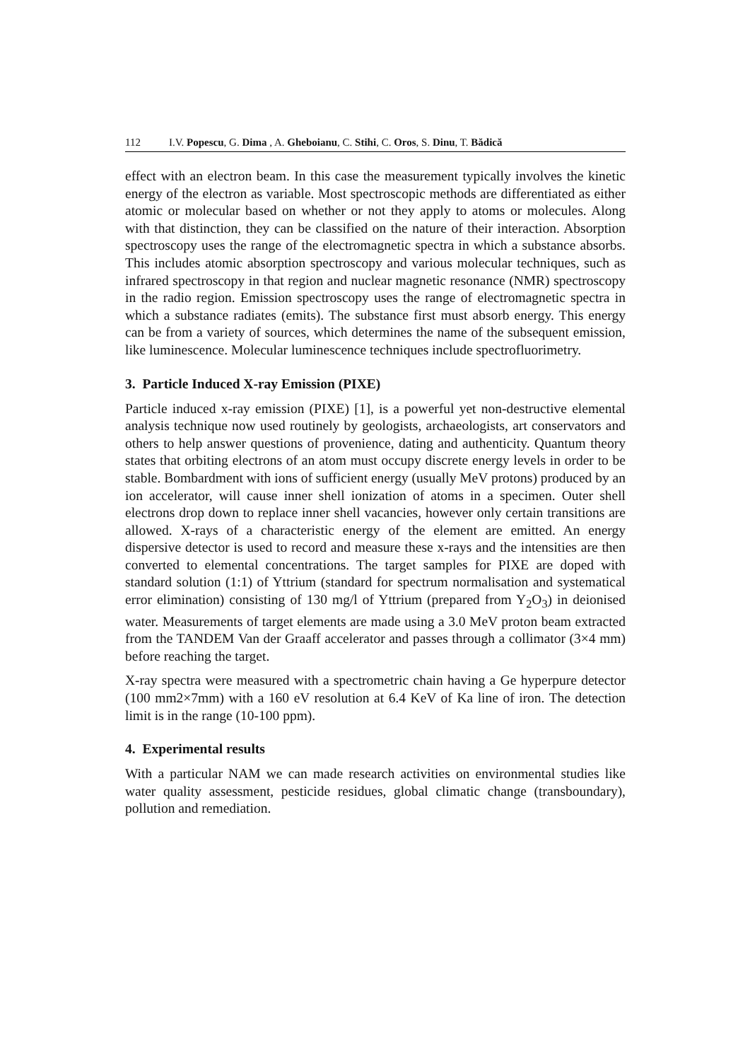112 I.V. Popescu, G. Dima , A. Gheboianu, C. Stihi, C. Oros, S. Dinu, T. Bădică
effect with an electron beam. In this case the measurement typically involves the kinetic energy of the electron as variable. Most spectroscopic methods are differentiated as either atomic or molecular based on whether or not they apply to atoms or molecules. Along with that distinction, they can be classified on the nature of their interaction. Absorption spectroscopy uses the range of the electromagnetic spectra in which a substance absorbs. This includes atomic absorption spectroscopy and various molecular techniques, such as infrared spectroscopy in that region and nuclear magnetic resonance (NMR) spectroscopy in the radio region. Emission spectroscopy uses the range of electromagnetic spectra in which a substance radiates (emits). The substance first must absorb energy. This energy can be from a variety of sources, which determines the name of the subsequent emission, like luminescence. Molecular luminescence techniques include spectrofluorimetry.
3. Particle Induced X-ray Emission (PIXE)
Particle induced x-ray emission (PIXE) [1], is a powerful yet non-destructive elemental analysis technique now used routinely by geologists, archaeologists, art conservators and others to help answer questions of provenience, dating and authenticity. Quantum theory states that orbiting electrons of an atom must occupy discrete energy levels in order to be stable. Bombardment with ions of sufficient energy (usually MeV protons) produced by an ion accelerator, will cause inner shell ionization of atoms in a specimen. Outer shell electrons drop down to replace inner shell vacancies, however only certain transitions are allowed. X-rays of a characteristic energy of the element are emitted. An energy dispersive detector is used to record and measure these x-rays and the intensities are then converted to elemental concentrations. The target samples for PIXE are doped with standard solution (1:1) of Yttrium (standard for spectrum normalisation and systematical error elimination) consisting of 130 mg/l of Yttrium (prepared from Y<sub>2</sub>O<sub>3</sub>) in deionised water. Measurements of target elements are made using a 3.0 MeV proton beam extracted from the TANDEM Van der Graaff accelerator and passes through a collimator (3×4 mm) before reaching the target.
X-ray spectra were measured with a spectrometric chain having a Ge hyperpure detector (100 mm2×7mm) with a 160 eV resolution at 6.4 KeV of Ka line of iron. The detection limit is in the range (10-100 ppm).
4. Experimental results
With a particular NAM we can made research activities on environmental studies like water quality assessment, pesticide residues, global climatic change (transboundary), pollution and remediation.